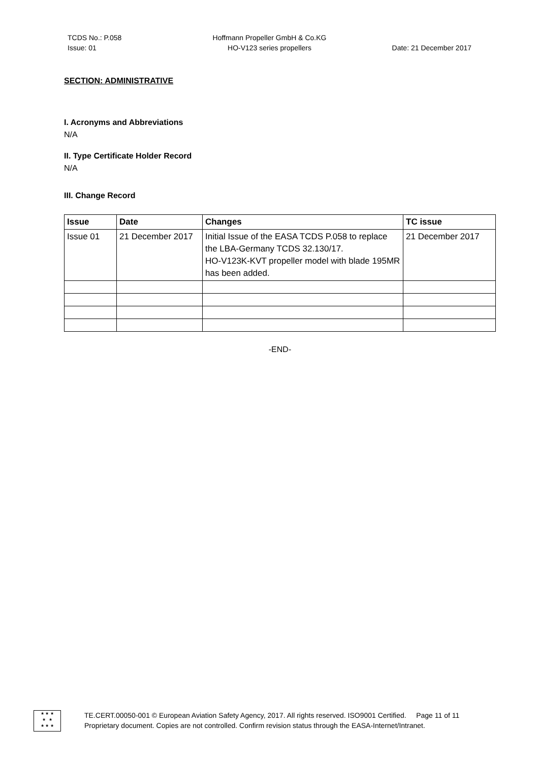TCDS No.: P.058
Issue: 01
Hoffmann Propeller GmbH & Co.KG
HO-V123 series propellers
Date: 21 December 2017
SECTION: ADMINISTRATIVE
I. Acronyms and Abbreviations
N/A
II. Type Certificate Holder Record
N/A
III. Change Record
| Issue | Date | Changes | TC issue |
| --- | --- | --- | --- |
| Issue 01 | 21 December 2017 | Initial Issue of the EASA TCDS P.058 to replace the LBA-Germany TCDS 32.130/17. HO-V123K-KVT propeller model with blade 195MR has been added. | 21 December 2017 |
-END-
★ ★ ★
★ ★
★ ★ ★
TE.CERT.00050-001 © European Aviation Safety Agency, 2017. All rights reserved. ISO9001 Certified. Page 11 of 11
Proprietary document. Copies are not controlled. Confirm revision status through the EASA-Internet/Intranet.